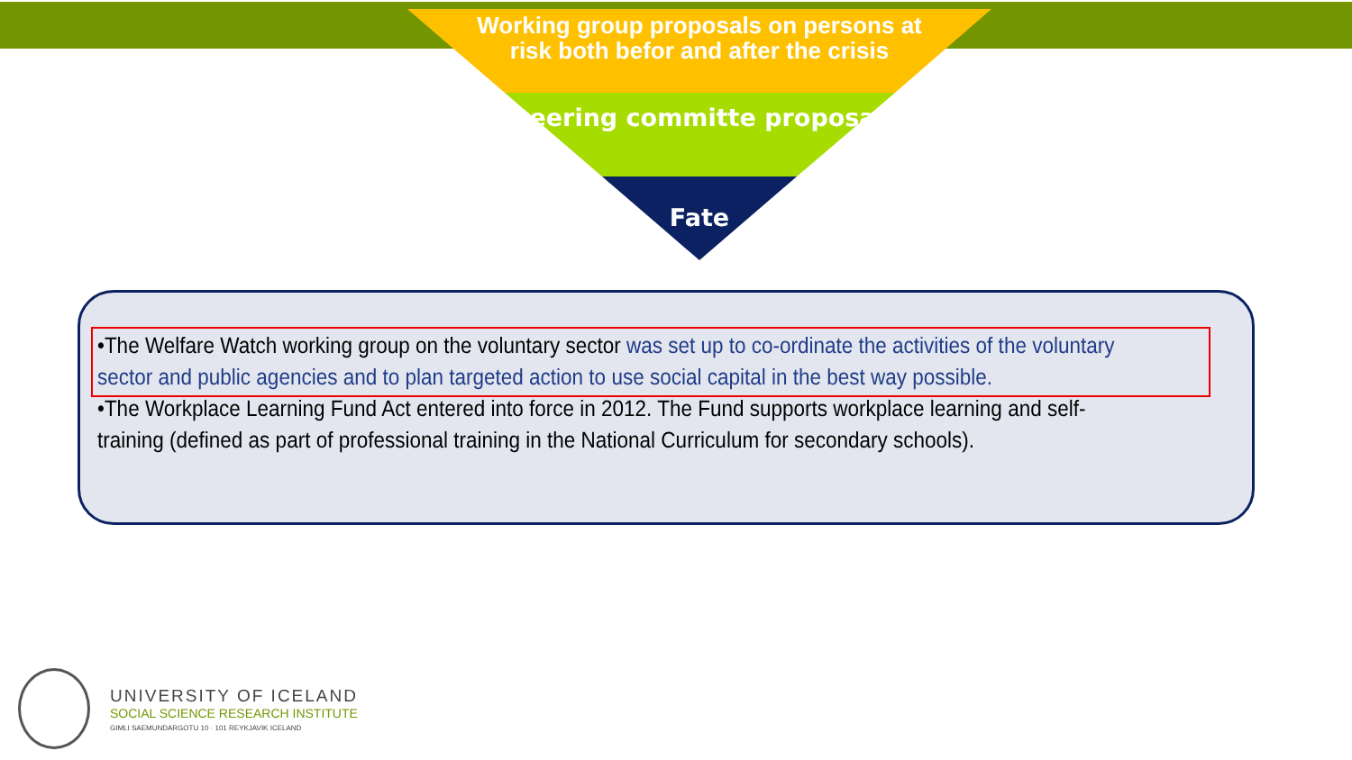Working group proposals on persons at risk both befor and after the crisis
Steering committe proposals
Fate
•The Welfare Watch working group on the voluntary sector was set up to co-ordinate the activities of the voluntary sector and public agencies and to plan targeted action to use social capital in the best way possible.
•The Workplace Learning Fund Act entered into force in 2012. The Fund supports workplace learning and self-training (defined as part of professional training in the National Curriculum for secondary schools).
UNIVERSITY OF ICELAND
SOCIAL SCIENCE RESEARCH INSTITUTE
GIMLI SAEMUNDARGOTU 10 · 101 REYKJAVIK ICELAND